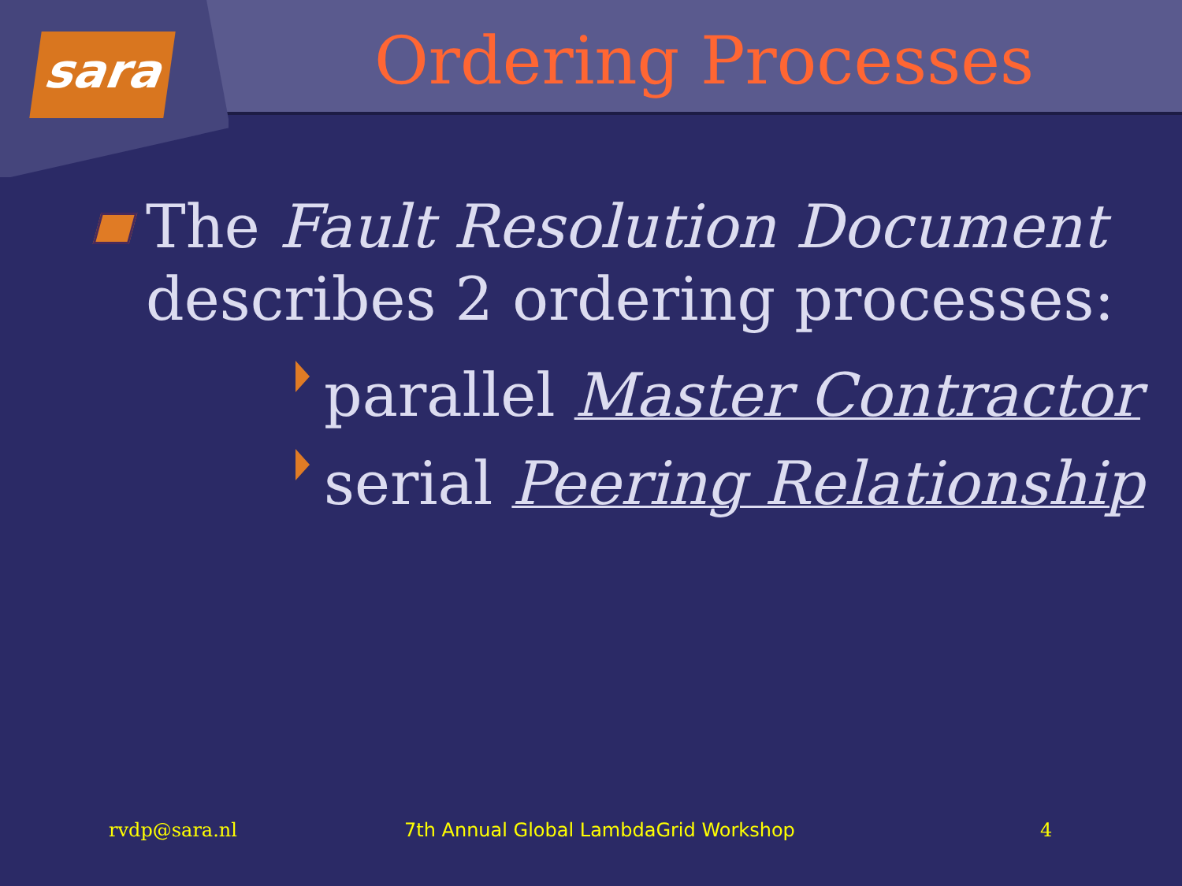sara
Ordering Processes
The Fault Resolution Document describes 2 ordering processes:
parallel Master Contractor
serial Peering Relationship
rvdp@sara.nl 7th Annual Global LambdaGrid Workshop 4